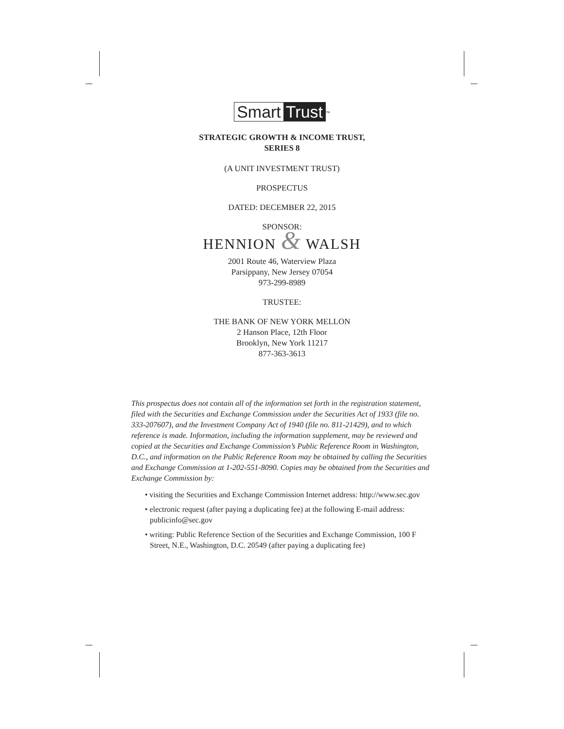Smart Trust
<sup>™</sup>
STRATEGIC GROWTH & INCOME TRUST,
SERIES 8
(A UNIT INVESTMENT TRUST)
PROSPECTUS
DATED: DECEMBER 22, 2015
SPONSOR:
HENNION & WALSH
2001 Route 46, Waterview Plaza
Parsippany, New Jersey 07054
973-299-8989
TRUSTEE:
THE BANK OF NEW YORK MELLON
2 Hanson Place, 12th Floor
Brooklyn, New York 11217
877-363-3613
This prospectus does not contain all of the information set forth in the registration statement, filed with the Securities and Exchange Commission under the Securities Act of 1933 (file no. 333-207607), and the Investment Company Act of 1940 (file no. 811-21429), and to which reference is made. Information, including the information supplement, may be reviewed and copied at the Securities and Exchange Commission’s Public Reference Room in Washington, D.C., and information on the Public Reference Room may be obtained by calling the Securities and Exchange Commission at 1-202-551-8090. Copies may be obtained from the Securities and Exchange Commission by:
• visiting the Securities and Exchange Commission Internet address: http://www.sec.gov
• electronic request (after paying a duplicating fee) at the following E-mail address: publicinfo@sec.gov
• writing: Public Reference Section of the Securities and Exchange Commission, 100 F Street, N.E., Washington, D.C. 20549 (after paying a duplicating fee)